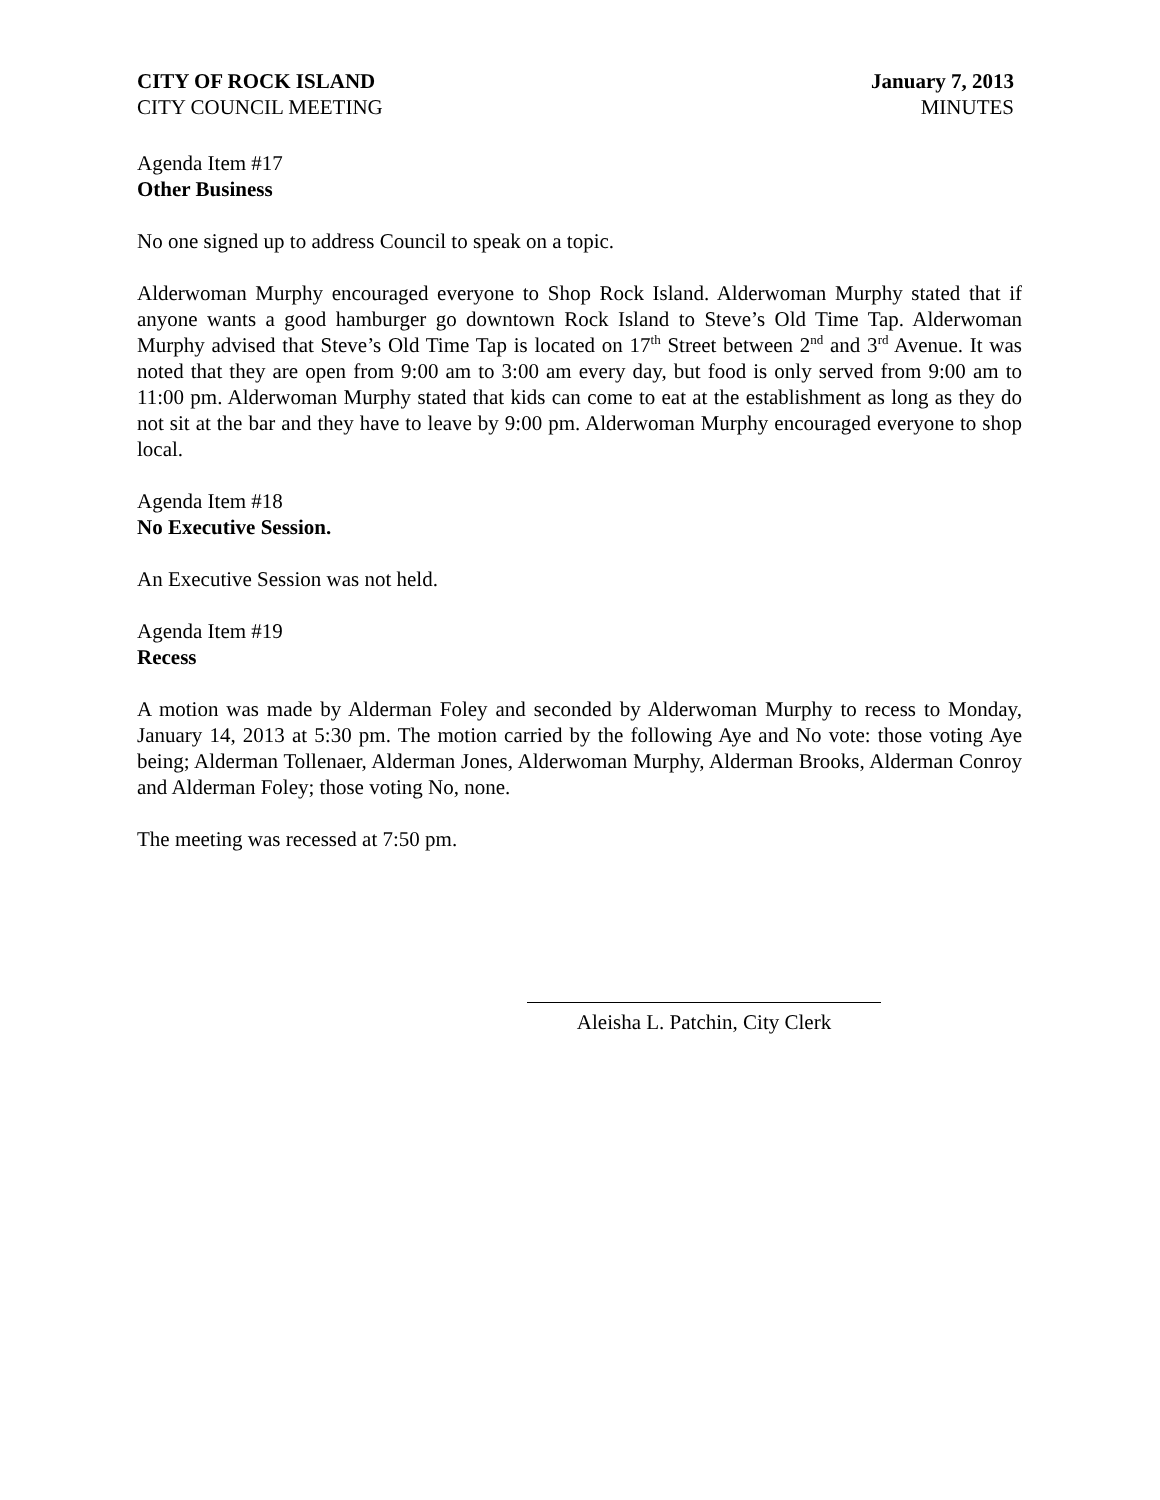CITY OF ROCK ISLAND
CITY COUNCIL MEETING
January 7, 2013
MINUTES
Agenda Item #17
Other Business
No one signed up to address Council to speak on a topic.
Alderwoman Murphy encouraged everyone to Shop Rock Island. Alderwoman Murphy stated that if anyone wants a good hamburger go downtown Rock Island to Steve’s Old Time Tap. Alderwoman Murphy advised that Steve’s Old Time Tap is located on 17<sup>th</sup> Street between 2<sup>nd</sup> and 3<sup>rd</sup> Avenue. It was noted that they are open from 9:00 am to 3:00 am every day, but food is only served from 9:00 am to 11:00 pm. Alderwoman Murphy stated that kids can come to eat at the establishment as long as they do not sit at the bar and they have to leave by 9:00 pm. Alderwoman Murphy encouraged everyone to shop local.
Agenda Item #18
No Executive Session.
An Executive Session was not held.
Agenda Item #19
Recess
A motion was made by Alderman Foley and seconded by Alderwoman Murphy to recess to Monday, January 14, 2013 at 5:30 pm. The motion carried by the following Aye and No vote: those voting Aye being; Alderman Tollenaer, Alderman Jones, Alderwoman Murphy, Alderman Brooks, Alderman Conroy and Alderman Foley; those voting No, none.
The meeting was recessed at 7:50 pm.
Aleisha L. Patchin, City Clerk